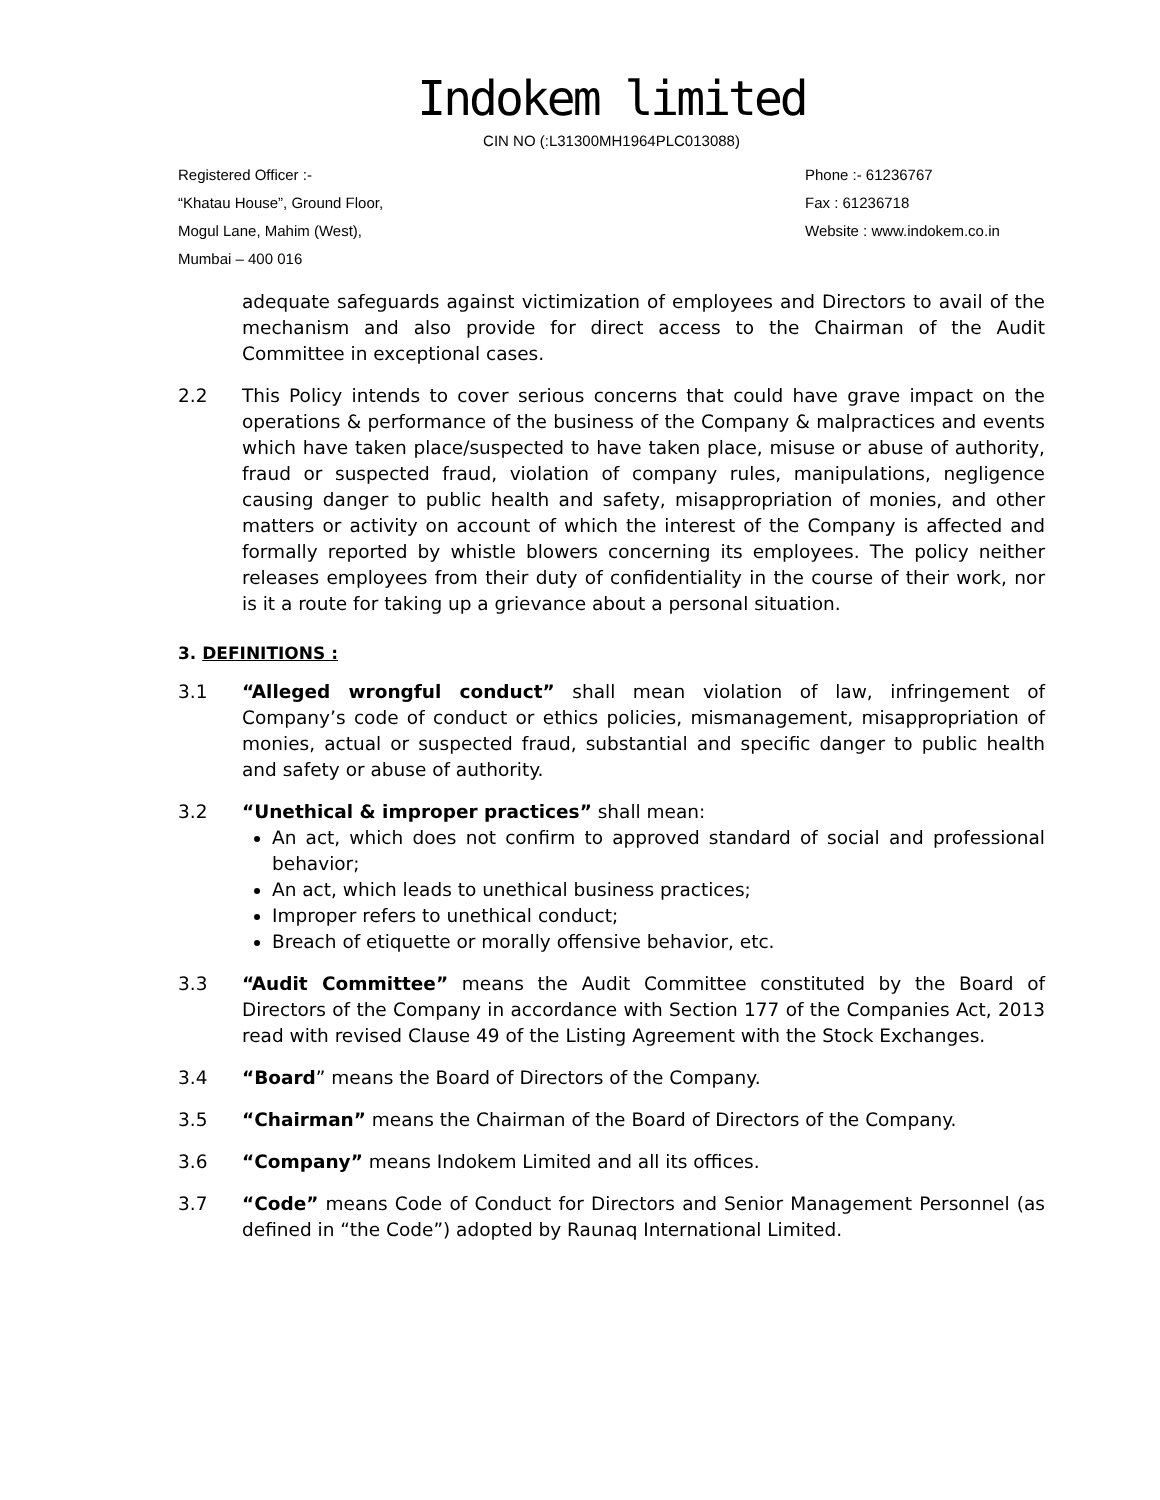Indokem limited
CIN NO (:L31300MH1964PLC013088)
Registered Officer :-
“Khatau House”, Ground Floor,
Mogul Lane, Mahim (West),
Mumbai – 400 016
Phone :- 61236767
Fax : 61236718
Website : www.indokem.co.in
adequate safeguards against victimization of employees and Directors to avail of the mechanism and also provide for direct access to the Chairman of the Audit Committee in exceptional cases.
2.2 This Policy intends to cover serious concerns that could have grave impact on the operations & performance of the business of the Company & malpractices and events which have taken place/suspected to have taken place, misuse or abuse of authority, fraud or suspected fraud, violation of company rules, manipulations, negligence causing danger to public health and safety, misappropriation of monies, and other matters or activity on account of which the interest of the Company is affected and formally reported by whistle blowers concerning its employees. The policy neither releases employees from their duty of confidentiality in the course of their work, nor is it a route for taking up a grievance about a personal situation.
3. DEFINITIONS :
3.1 “Alleged wrongful conduct” shall mean violation of law, infringement of Company’s code of conduct or ethics policies, mismanagement, misappropriation of monies, actual or suspected fraud, substantial and specific danger to public health and safety or abuse of authority.
3.2 “Unethical & improper practices” shall mean:
An act, which does not confirm to approved standard of social and professional behavior;
An act, which leads to unethical business practices;
Improper refers to unethical conduct;
Breach of etiquette or morally offensive behavior, etc.
3.3 “Audit Committee” means the Audit Committee constituted by the Board of Directors of the Company in accordance with Section 177 of the Companies Act, 2013 read with revised Clause 49 of the Listing Agreement with the Stock Exchanges.
3.4 “Board” means the Board of Directors of the Company.
3.5 “Chairman” means the Chairman of the Board of Directors of the Company.
3.6 “Company” means Indokem Limited and all its offices.
3.7 “Code” means Code of Conduct for Directors and Senior Management Personnel (as defined in “the Code”) adopted by Raunaq International Limited.